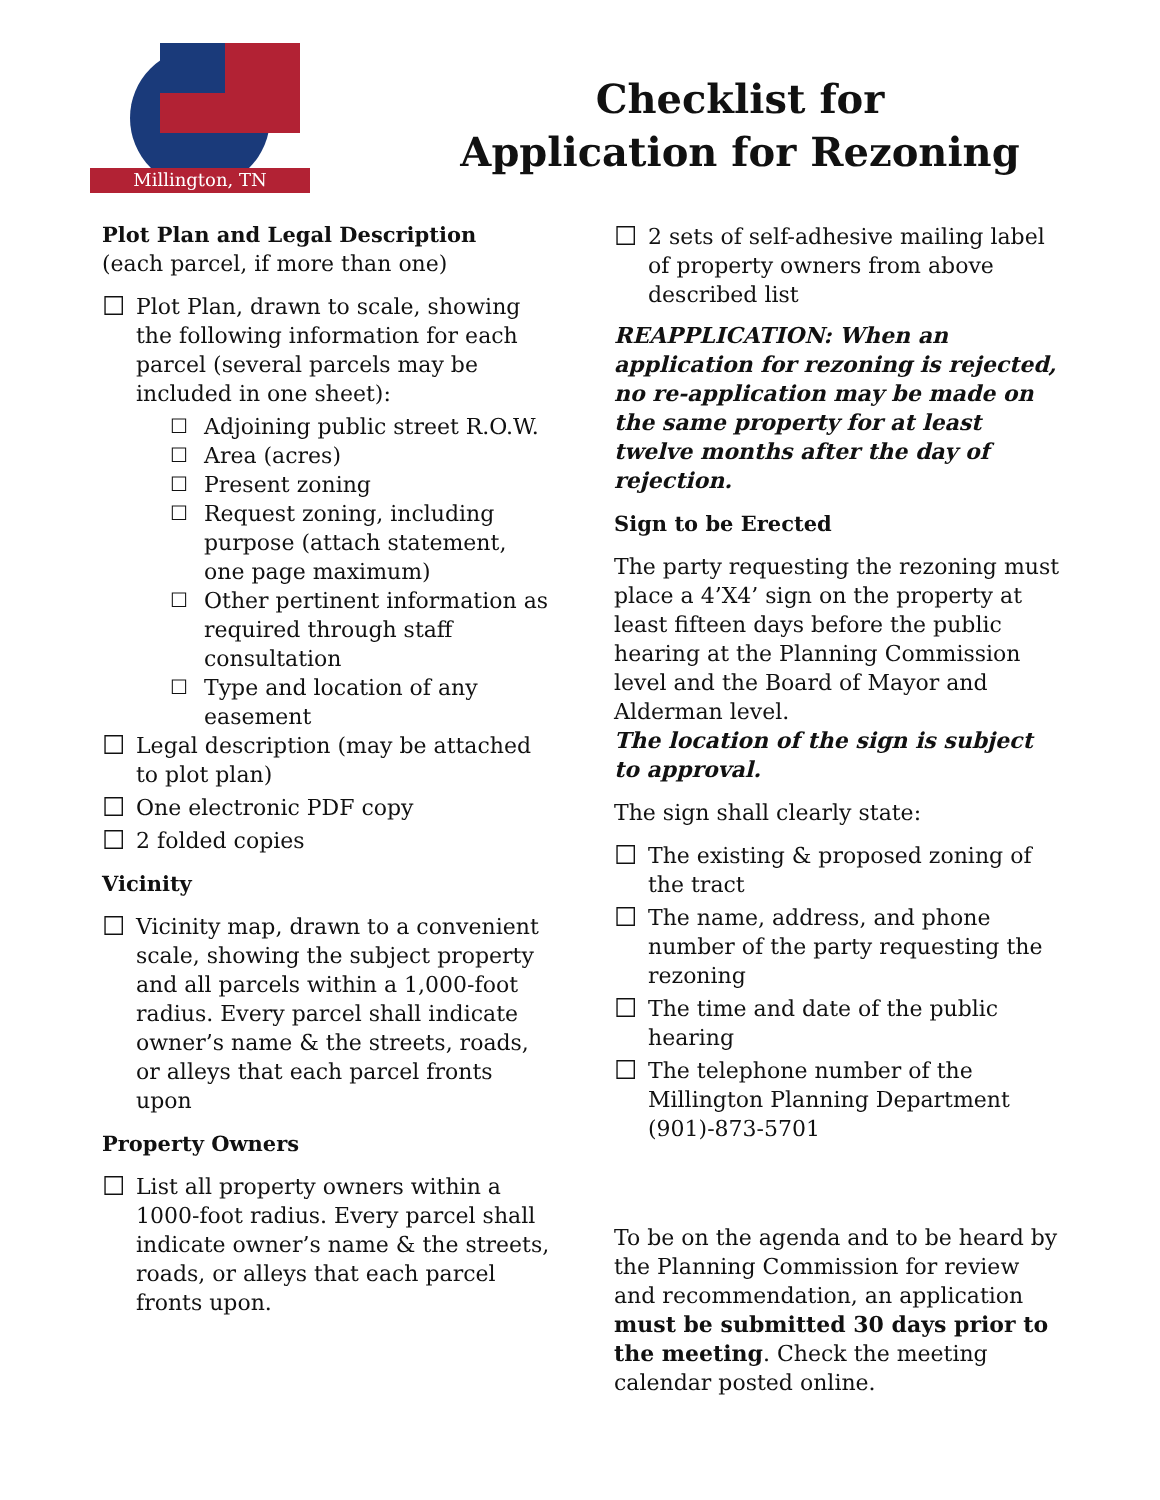Millington, TN
Checklist for
Application for Rezoning
Plot Plan and Legal Description
(each parcel, if more than one)
☐ Plot Plan, drawn to scale, showing the following information for each parcel (several parcels may be included in one sheet):
☐ Adjoining public street R.O.W.
☐ Area (acres)
☐ Present zoning
☐ Request zoning, including purpose (attach statement, one page maximum)
☐ Other pertinent information as required through staff consultation
☐ Type and location of any easement
☐ Legal description (may be attached to plot plan)
☐ One electronic PDF copy
☐ 2 folded copies
Vicinity
☐ Vicinity map, drawn to a convenient scale, showing the subject property and all parcels within a 1,000-foot radius. Every parcel shall indicate owner’s name & the streets, roads, or alleys that each parcel fronts upon
Property Owners
☐ List all property owners within a 1000-foot radius. Every parcel shall indicate owner’s name & the streets, roads, or alleys that each parcel fronts upon.
☐ 2 sets of self-adhesive mailing label of property owners from above described list
REAPPLICATION: When an application for rezoning is rejected, no re-application may be made on the same property for at least twelve months after the day of rejection.
Sign to be Erected
The party requesting the rezoning must place a 4’X4’ sign on the property at least fifteen days before the public hearing at the Planning Commission level and the Board of Mayor and Alderman level.
The location of the sign is subject to approval.
The sign shall clearly state:
☐ The existing & proposed zoning of the tract
☐ The name, address, and phone number of the party requesting the rezoning
☐ The time and date of the public hearing
☐ The telephone number of the Millington Planning Department (901)-873-5701
To be on the agenda and to be heard by the Planning Commission for review and recommendation, an application must be submitted 30 days prior to the meeting. Check the meeting calendar posted online.